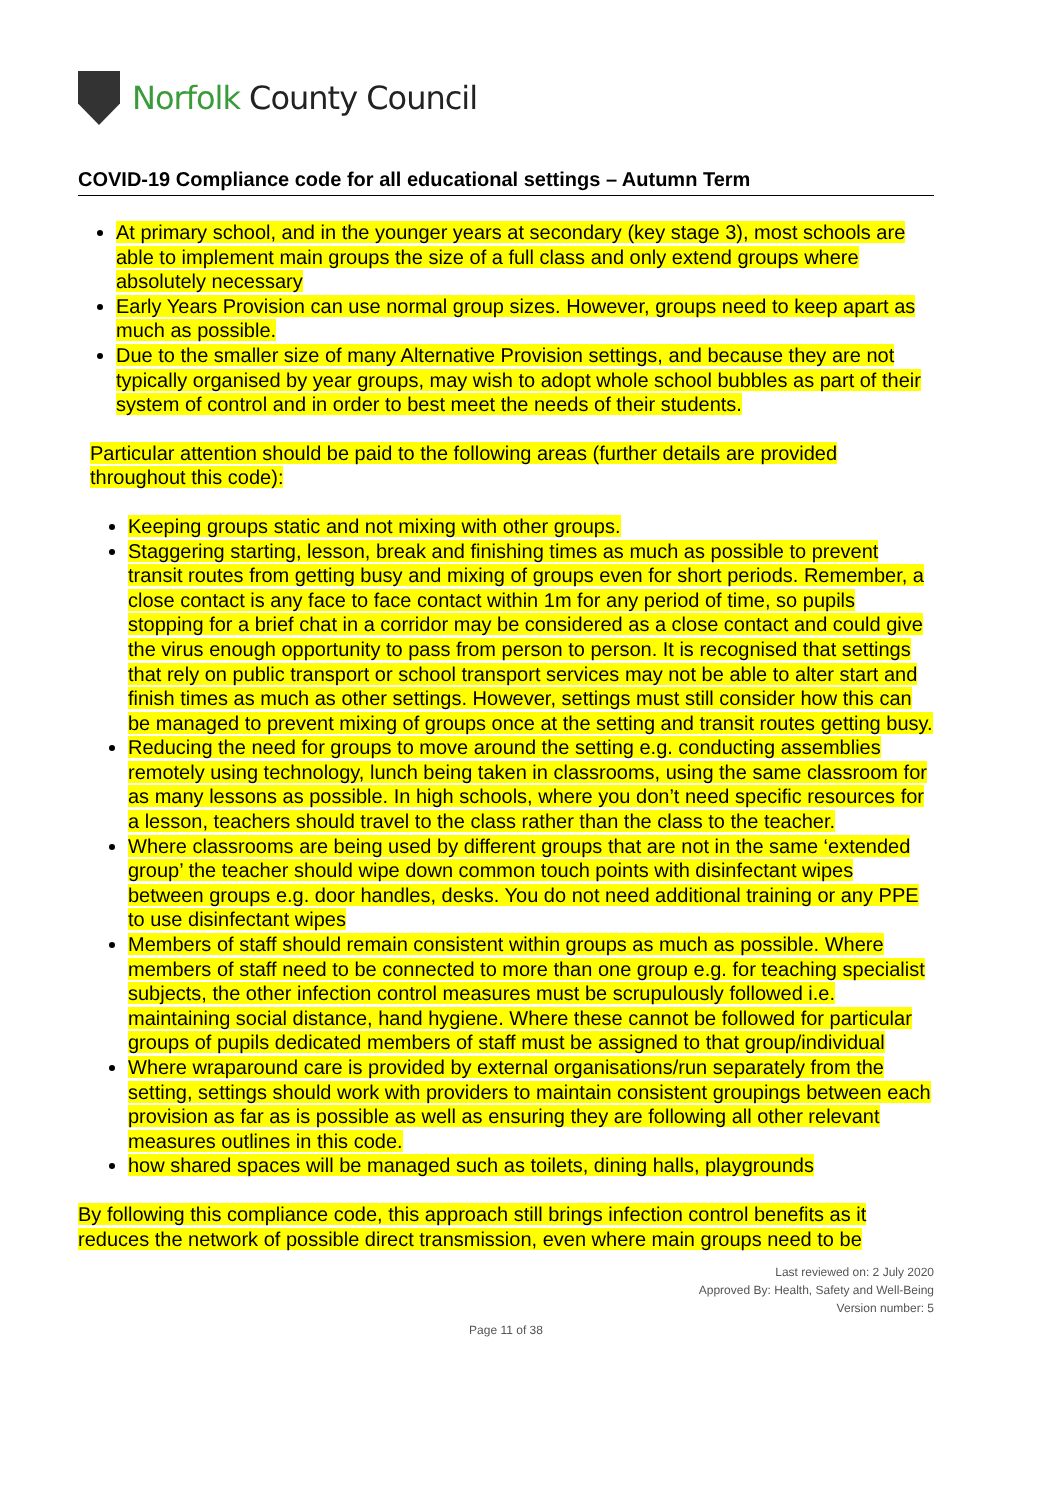Norfolk County Council
COVID-19 Compliance code for all educational settings – Autumn Term
At primary school, and in the younger years at secondary (key stage 3), most schools are able to implement main groups the size of a full class and only extend groups where absolutely necessary
Early Years Provision can use normal group sizes. However, groups need to keep apart as much as possible.
Due to the smaller size of many Alternative Provision settings, and because they are not typically organised by year groups, may wish to adopt whole school bubbles as part of their system of control and in order to best meet the needs of their students.
Particular attention should be paid to the following areas (further details are provided throughout this code):
Keeping groups static and not mixing with other groups.
Staggering starting, lesson, break and finishing times as much as possible to prevent transit routes from getting busy and mixing of groups even for short periods. Remember, a close contact is any face to face contact within 1m for any period of time, so pupils stopping for a brief chat in a corridor may be considered as a close contact and could give the virus enough opportunity to pass from person to person. It is recognised that settings that rely on public transport or school transport services may not be able to alter start and finish times as much as other settings. However, settings must still consider how this can be managed to prevent mixing of groups once at the setting and transit routes getting busy.
Reducing the need for groups to move around the setting e.g. conducting assemblies remotely using technology, lunch being taken in classrooms, using the same classroom for as many lessons as possible. In high schools, where you don’t need specific resources for a lesson, teachers should travel to the class rather than the class to the teacher.
Where classrooms are being used by different groups that are not in the same ‘extended group’ the teacher should wipe down common touch points with disinfectant wipes between groups e.g. door handles, desks. You do not need additional training or any PPE to use disinfectant wipes
Members of staff should remain consistent within groups as much as possible. Where members of staff need to be connected to more than one group e.g. for teaching specialist subjects, the other infection control measures must be scrupulously followed i.e. maintaining social distance, hand hygiene. Where these cannot be followed for particular groups of pupils dedicated members of staff must be assigned to that group/individual
Where wraparound care is provided by external organisations/run separately from the setting, settings should work with providers to maintain consistent groupings between each provision as far as is possible as well as ensuring they are following all other relevant measures outlines in this code.
how shared spaces will be managed such as toilets, dining halls, playgrounds
By following this compliance code, this approach still brings infection control benefits as it reduces the network of possible direct transmission, even where main groups need to be
Last reviewed on: 2 July 2020
Approved By: Health, Safety and Well-Being
Version number: 5
Page 11 of 38